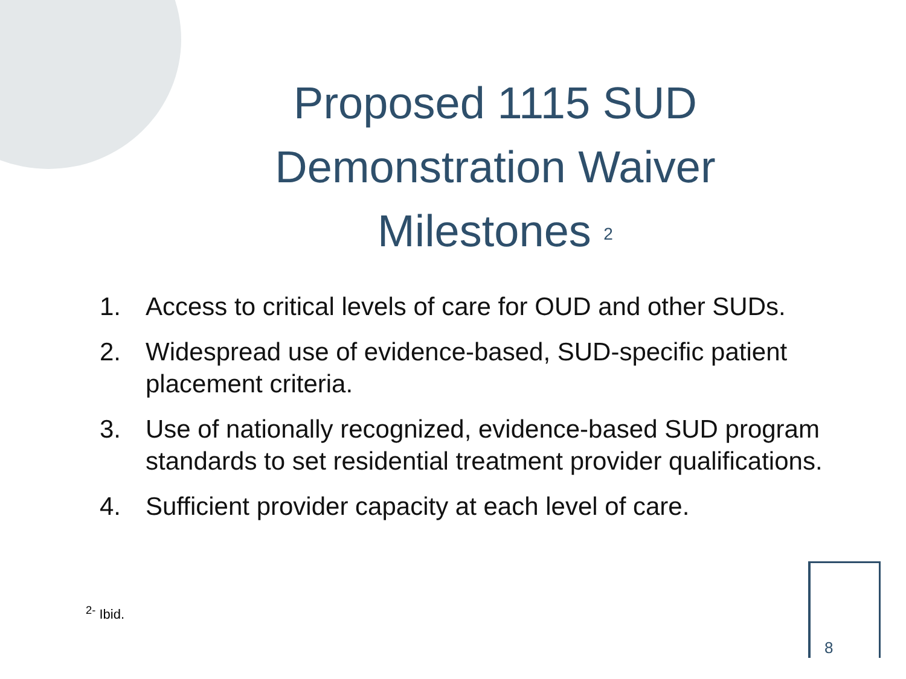Proposed 1115 SUD Demonstration Waiver Milestones <sup>2</sup>
1. Access to critical levels of care for OUD and other SUDs.
2. Widespread use of evidence-based, SUD-specific patient placement criteria.
3. Use of nationally recognized, evidence-based SUD program standards to set residential treatment provider qualifications.
4. Sufficient provider capacity at each level of care.
<sup>2-</sup> Ibid.
8